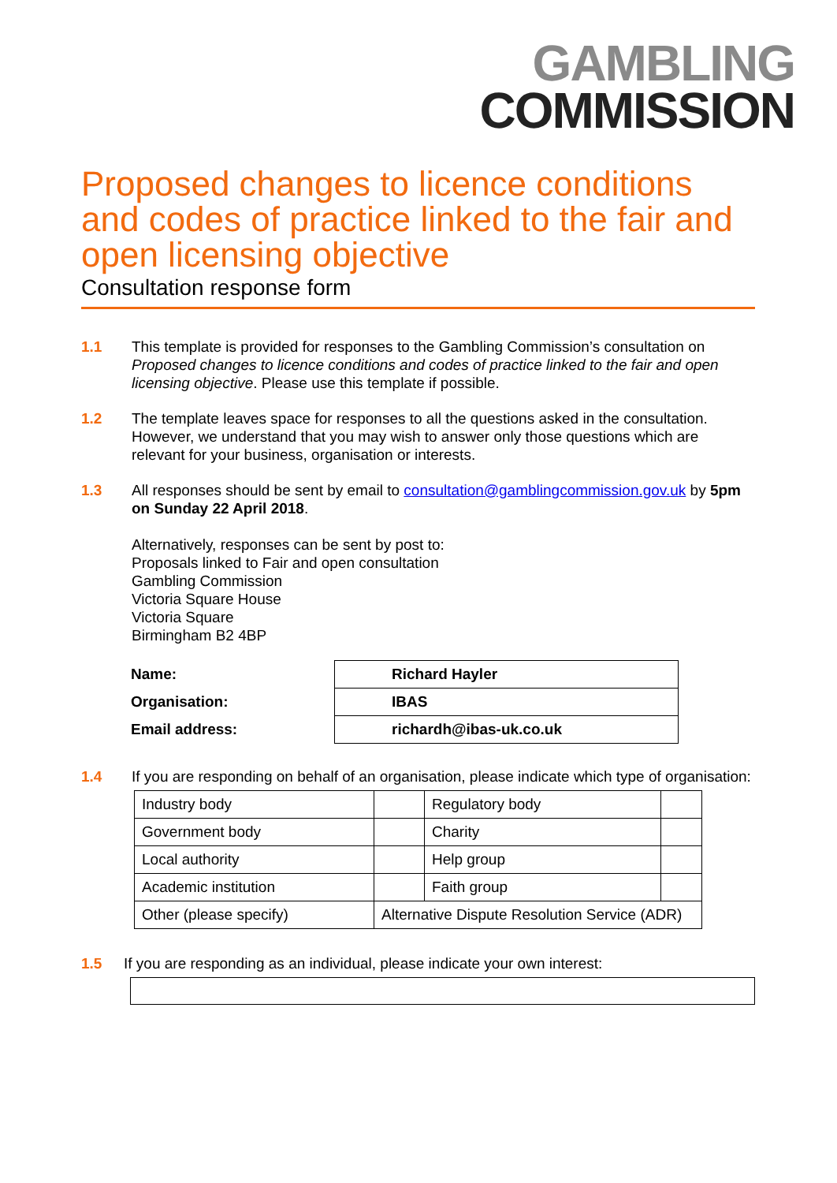GAMBLING
COMMISSION
Proposed changes to licence conditions and codes of practice linked to the fair and open licensing objective
Consultation response form
1.1 This template is provided for responses to the Gambling Commission’s consultation on Proposed changes to licence conditions and codes of practice linked to the fair and open licensing objective. Please use this template if possible.
1.2 The template leaves space for responses to all the questions asked in the consultation. However, we understand that you may wish to answer only those questions which are relevant for your business, organisation or interests.
1.3 All responses should be sent by email to consultation@gamblingcommission.gov.uk by 5pm on Sunday 22 April 2018.
Alternatively, responses can be sent by post to:
Proposals linked to Fair and open consultation
Gambling Commission
Victoria Square House
Victoria Square
Birmingham B2 4BP
| Name: | Richard Hayler |
| Organisation: | IBAS |
| Email address: | richardh@ibas-uk.co.uk |
1.4 If you are responding on behalf of an organisation, please indicate which type of organisation:
| Industry body | | Regulatory body | |
| Government body | | Charity | |
| Local authority | | Help group | |
| Academic institution | | Faith group | |
| Other (please specify) | Alternative Dispute Resolution Service (ADR) | | |
1.5 If you are responding as an individual, please indicate your own interest: